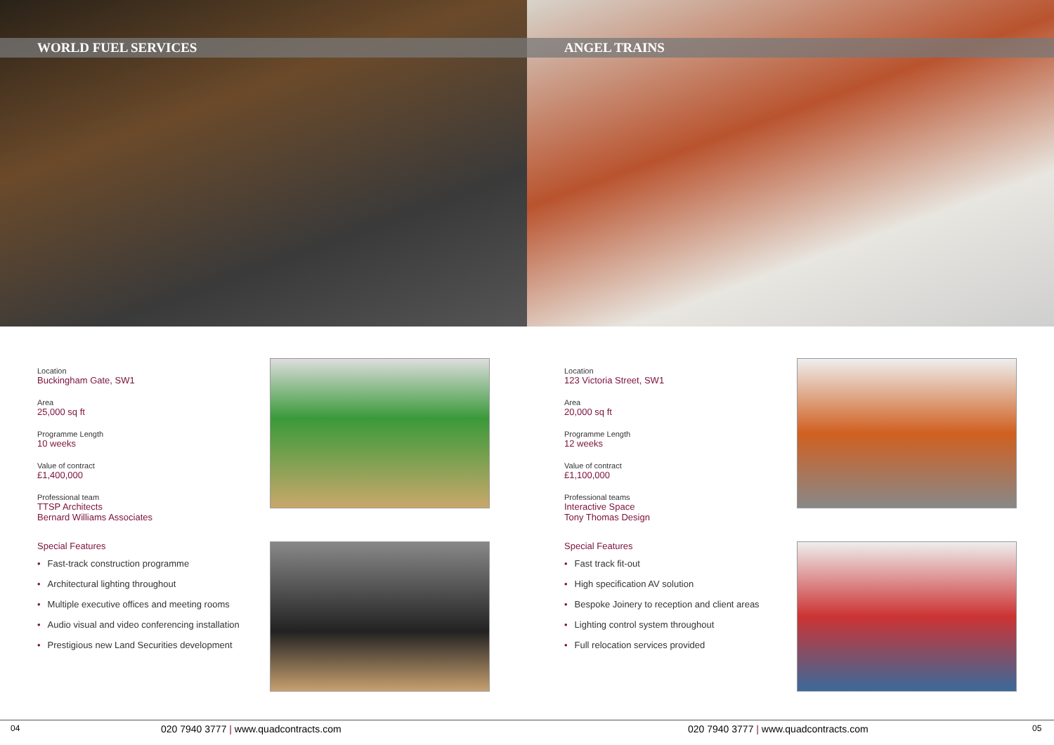WORLD FUEL SERVICES
Location
Buckingham Gate, SW1
Area
25,000 sq ft
Programme Length
10 weeks
Value of contract
£1,400,000
Professional team
TTSP Architects
Bernard Williams Associates
Special Features
• Fast-track construction programme
• Architectural lighting throughout
• Multiple executive offices and meeting rooms
• Audio visual and video conferencing installation
• Prestigious new Land Securities development
ANGEL TRAINS
Location
123 Victoria Street, SW1
Area
20,000 sq ft
Programme Length
12 weeks
Value of contract
£1,100,000
Professional teams
Interactive Space
Tony Thomas Design
Special Features
• Fast track fit-out
• High specification AV solution
• Bespoke Joinery to reception and client areas
• Lighting control system throughout
• Full relocation services provided
04 020 7940 3777 | www.quadcontracts.com 020 7940 3777 | www.quadcontracts.com 05